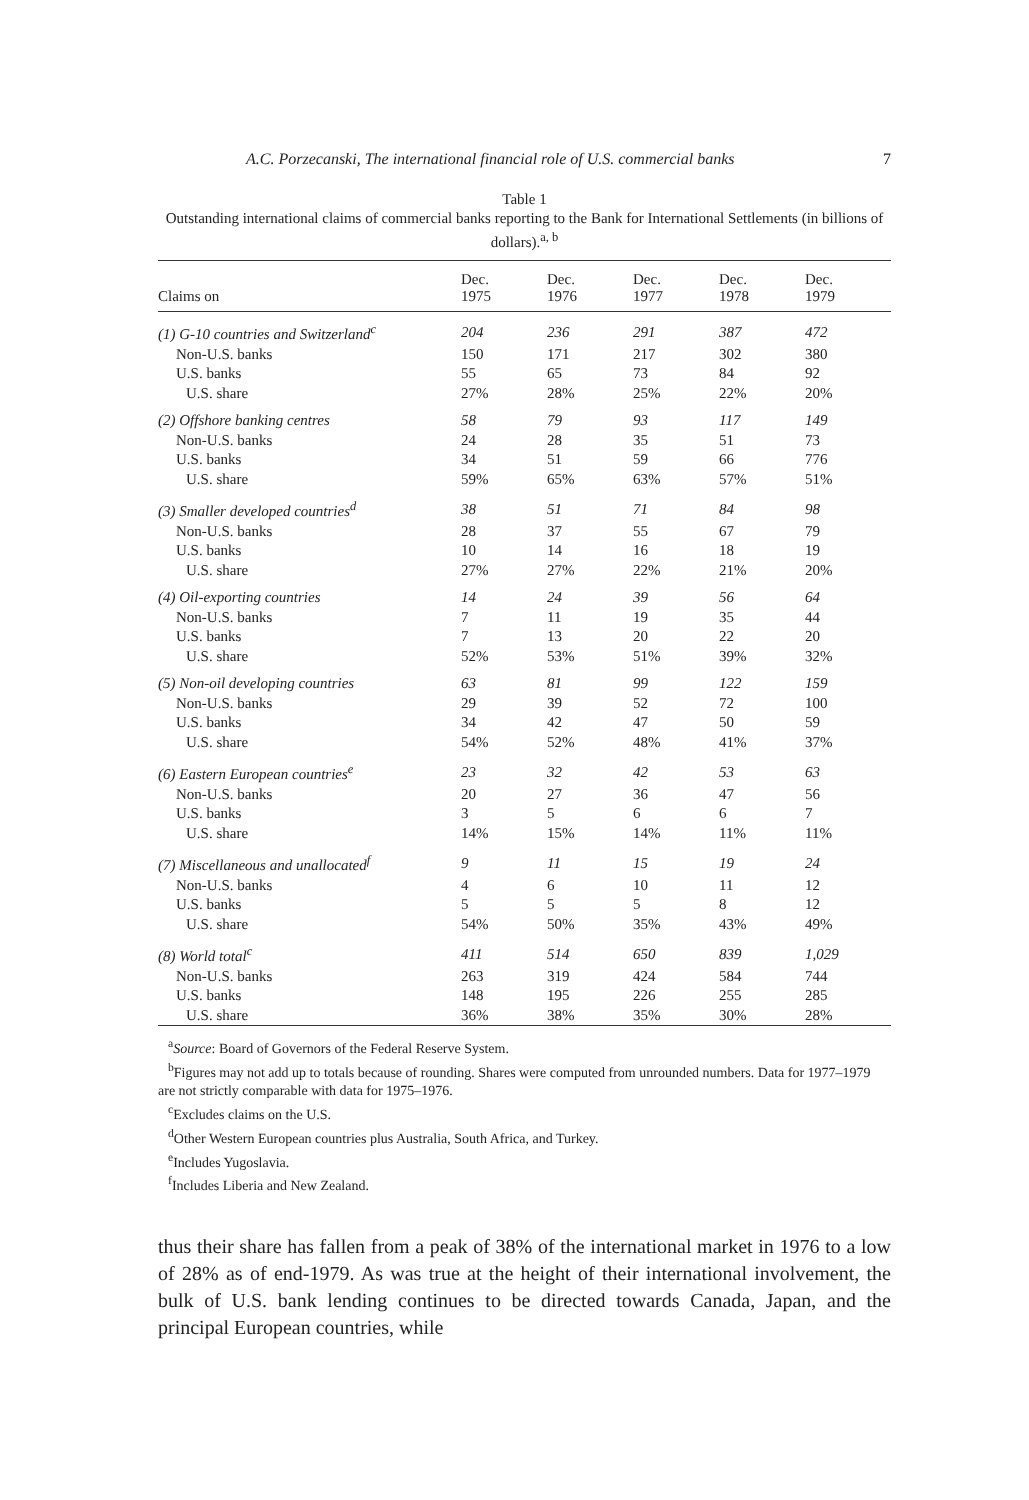A.C. Porzecanski, The international financial role of U.S. commercial banks 7
Table 1
Outstanding international claims of commercial banks reporting to the Bank for International Settlements (in billions of dollars).<sup>a, b</sup>
| Claims on | Dec. 1975 | Dec. 1976 | Dec. 1977 | Dec. 1978 | Dec. 1979 |
| --- | --- | --- | --- | --- | --- |
| (1) G-10 countries and Switzerland<sup>c</sup> | 204 | 236 | 291 | 387 | 472 |
| Non-U.S. banks | 150 | 171 | 217 | 302 | 380 |
| U.S. banks | 55 | 65 | 73 | 84 | 92 |
| U.S. share | 27% | 28% | 25% | 22% | 20% |
| (2) Offshore banking centres | 58 | 79 | 93 | 117 | 149 |
| Non-U.S. banks | 24 | 28 | 35 | 51 | 73 |
| U.S. banks | 34 | 51 | 59 | 66 | 776 |
| U.S. share | 59% | 65% | 63% | 57% | 51% |
| (3) Smaller developed countries<sup>d</sup> | 38 | 51 | 71 | 84 | 98 |
| Non-U.S. banks | 28 | 37 | 55 | 67 | 79 |
| U.S. banks | 10 | 14 | 16 | 18 | 19 |
| U.S. share | 27% | 27% | 22% | 21% | 20% |
| (4) Oil-exporting countries | 14 | 24 | 39 | 56 | 64 |
| Non-U.S. banks | 7 | 11 | 19 | 35 | 44 |
| U.S. banks | 7 | 13 | 20 | 22 | 20 |
| U.S. share | 52% | 53% | 51% | 39% | 32% |
| (5) Non-oil developing countries | 63 | 81 | 99 | 122 | 159 |
| Non-U.S. banks | 29 | 39 | 52 | 72 | 100 |
| U.S. banks | 34 | 42 | 47 | 50 | 59 |
| U.S. share | 54% | 52% | 48% | 41% | 37% |
| (6) Eastern European countries<sup>e</sup> | 23 | 32 | 42 | 53 | 63 |
| Non-U.S. banks | 20 | 27 | 36 | 47 | 56 |
| U.S. banks | 3 | 5 | 6 | 6 | 7 |
| U.S. share | 14% | 15% | 14% | 11% | 11% |
| (7) Miscellaneous and unallocated<sup>f</sup> | 9 | 11 | 15 | 19 | 24 |
| Non-U.S. banks | 4 | 6 | 10 | 11 | 12 |
| U.S. banks | 5 | 5 | 5 | 8 | 12 |
| U.S. share | 54% | 50% | 35% | 43% | 49% |
| (8) World total<sup>c</sup> | 411 | 514 | 650 | 839 | 1,029 |
| Non-U.S. banks | 263 | 319 | 424 | 584 | 744 |
| U.S. banks | 148 | 195 | 226 | 255 | 285 |
| U.S. share | 36% | 38% | 35% | 30% | 28% |
<sup>a</sup> Source: Board of Governors of the Federal Reserve System.
<sup>b</sup> Figures may not add up to totals because of rounding. Shares were computed from unrounded numbers. Data for 1977–1979 are not strictly comparable with data for 1975–1976.
<sup>c</sup> Excludes claims on the U.S.
<sup>d</sup> Other Western European countries plus Australia, South Africa, and Turkey.
<sup>e</sup> Includes Yugoslavia.
<sup>f</sup> Includes Liberia and New Zealand.
thus their share has fallen from a peak of 38% of the international market in 1976 to a low of 28% as of end-1979. As was true at the height of their international involvement, the bulk of U.S. bank lending continues to be directed towards Canada, Japan, and the principal European countries, while